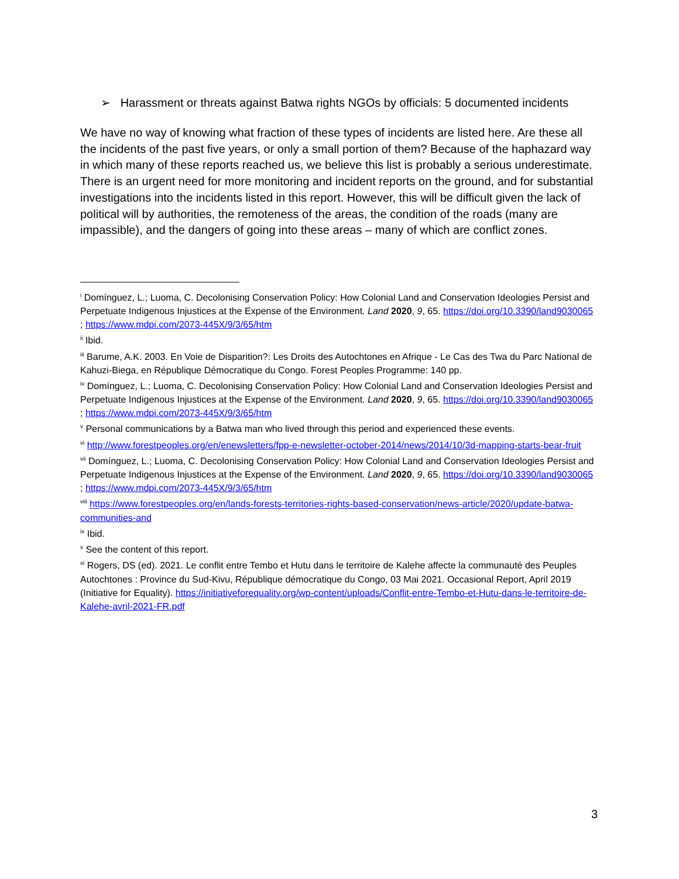➢ Harassment or threats against Batwa rights NGOs by officials: 5 documented incidents
We have no way of knowing what fraction of these types of incidents are listed here. Are these all the incidents of the past five years, or only a small portion of them? Because of the haphazard way in which many of these reports reached us, we believe this list is probably a serious underestimate. There is an urgent need for more monitoring and incident reports on the ground, and for substantial investigations into the incidents listed in this report. However, this will be difficult given the lack of political will by authorities, the remoteness of the areas, the condition of the roads (many are impassible), and the dangers of going into these areas – many of which are conflict zones.
<sup>i</sup> Domínguez, L.; Luoma, C. Decolonising Conservation Policy: How Colonial Land and Conservation Ideologies Persist and Perpetuate Indigenous Injustices at the Expense of the Environment. Land 2020, 9, 65. https://doi.org/10.3390/land9030065 ; https://www.mdpi.com/2073-445X/9/3/65/htm
<sup>ii</sup> Ibid.
<sup>iii</sup> Barume, A.K. 2003. En Voie de Disparition?: Les Droits des Autochtones en Afrique - Le Cas des Twa du Parc National de Kahuzi-Biega, en République Démocratique du Congo. Forest Peoples Programme: 140 pp.
<sup>iv</sup> Domínguez, L.; Luoma, C. Decolonising Conservation Policy: How Colonial Land and Conservation Ideologies Persist and Perpetuate Indigenous Injustices at the Expense of the Environment. Land 2020, 9, 65. https://doi.org/10.3390/land9030065 ; https://www.mdpi.com/2073-445X/9/3/65/htm
<sup>v</sup> Personal communications by a Batwa man who lived through this period and experienced these events.
<sup>vi</sup> http://www.forestpeoples.org/en/enewsletters/fpp-e-newsletter-october-2014/news/2014/10/3d-mapping-starts-bear-fruit
<sup>vii</sup> Domínguez, L.; Luoma, C. Decolonising Conservation Policy: How Colonial Land and Conservation Ideologies Persist and Perpetuate Indigenous Injustices at the Expense of the Environment. Land 2020, 9, 65. https://doi.org/10.3390/land9030065 ; https://www.mdpi.com/2073-445X/9/3/65/htm
<sup>viii</sup> https://www.forestpeoples.org/en/lands-forests-territories-rights-based-conservation/news-article/2020/update-batwa-communities-and
<sup>ix</sup> Ibid.
<sup>x</sup> See the content of this report.
<sup>xi</sup> Rogers, DS (ed). 2021. Le conflit entre Tembo et Hutu dans le territoire de Kalehe affecte la communauté des Peuples Autochtones : Province du Sud-Kivu, République démocratique du Congo, 03 Mai 2021. Occasional Report, April 2019 (Initiative for Equality). https://initiativeforequality.org/wp-content/uploads/Conflit-entre-Tembo-et-Hutu-dans-le-territoire-de-Kalehe-avril-2021-FR.pdf
3